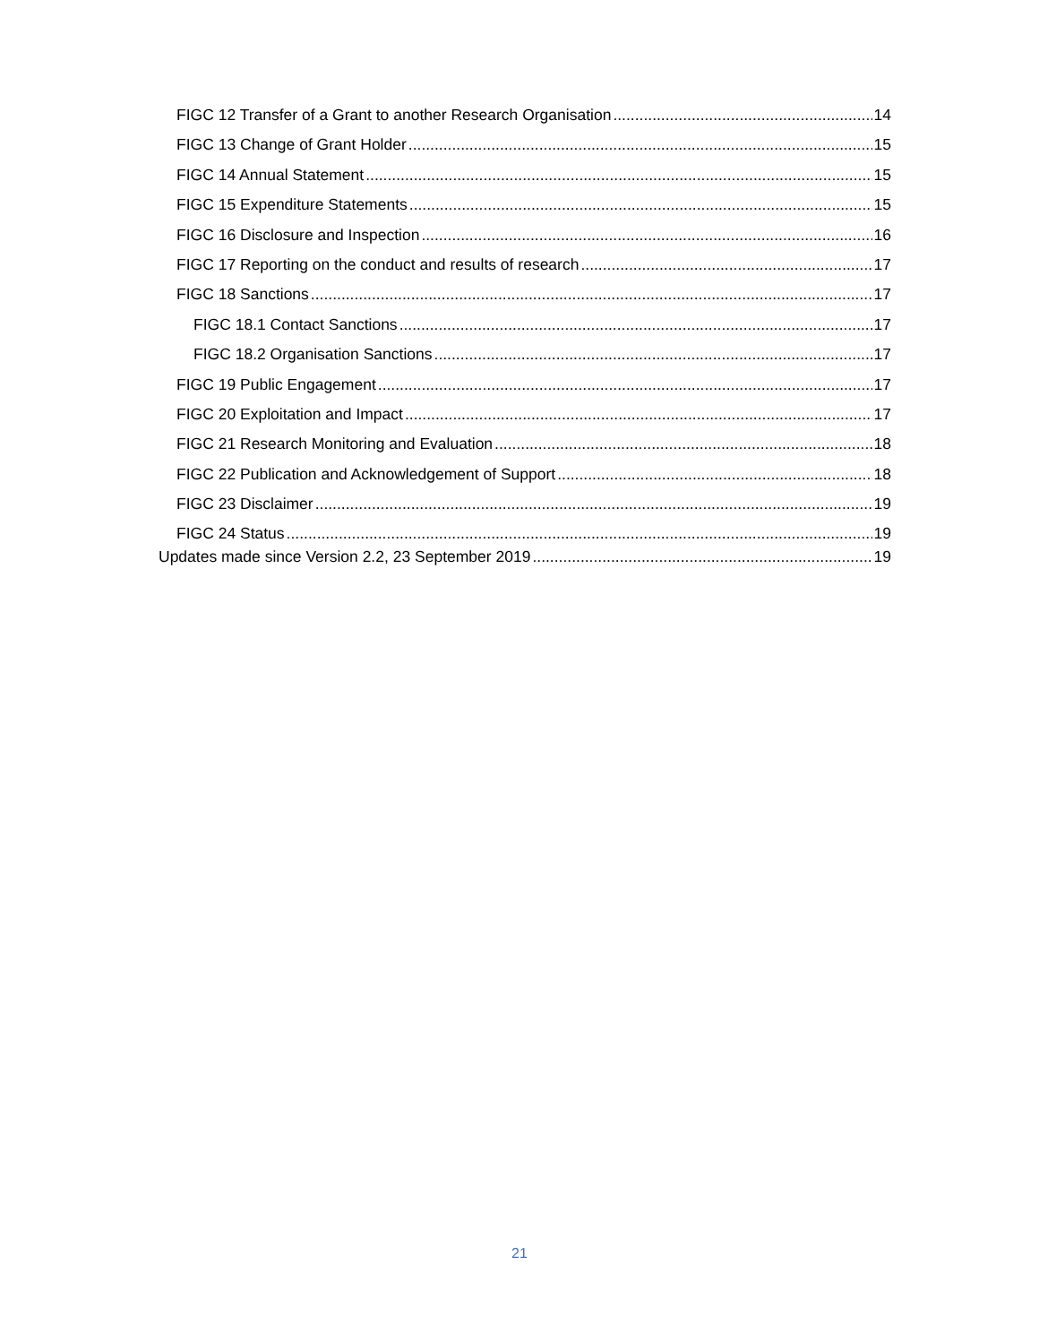FIGC 12 Transfer of a Grant to another Research Organisation 14
FIGC 13 Change of Grant Holder 15
FIGC 14 Annual Statement 15
FIGC 15 Expenditure Statements 15
FIGC 16 Disclosure and Inspection 16
FIGC 17 Reporting on the conduct and results of research 17
FIGC 18 Sanctions 17
FIGC 18.1 Contact Sanctions 17
FIGC 18.2 Organisation Sanctions 17
FIGC 19 Public Engagement 17
FIGC 20 Exploitation and Impact 17
FIGC 21 Research Monitoring and Evaluation 18
FIGC 22 Publication and Acknowledgement of Support 18
FIGC 23 Disclaimer 19
FIGC 24 Status 19
Updates made since Version 2.2, 23 September 2019 19
21